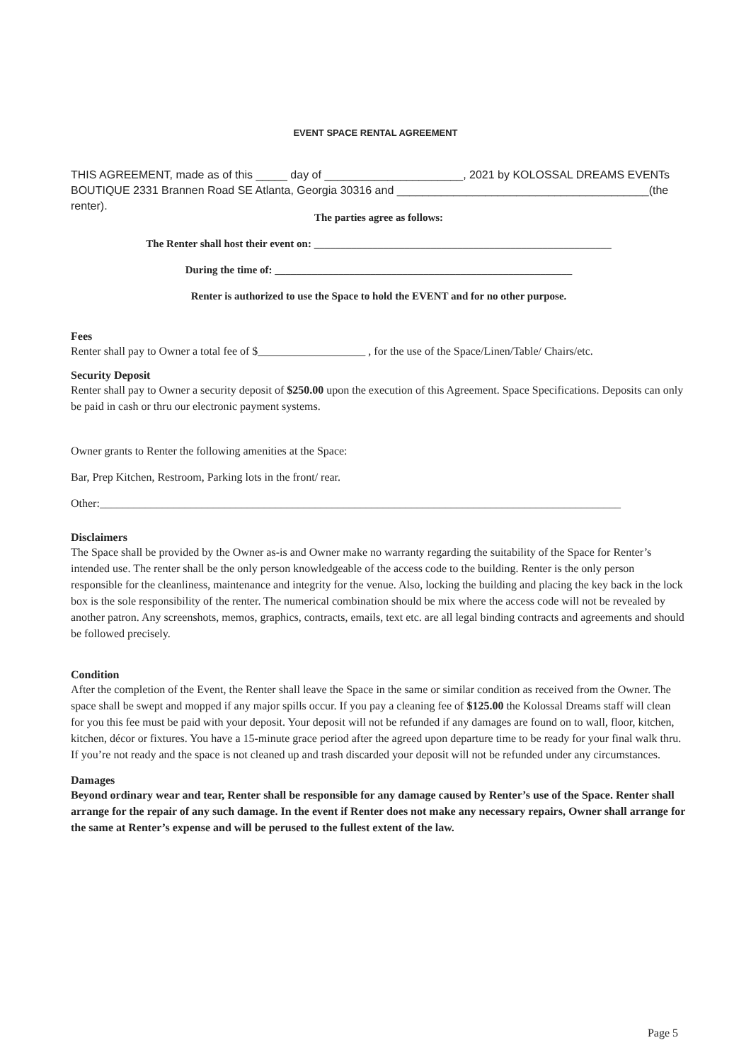EVENT SPACE RENTAL AGREEMENT
THIS AGREEMENT, made as of this _____ day of ______________________, 2021 by KOLOSSAL DREAMS EVENTs BOUTIQUE 2331 Brannen Road SE Atlanta, Georgia 30316 and ________________________________________(the renter).
The parties agree as follows:
The Renter shall host their event on: ________________________________________________________
During the time of: ________________________________________________________
Renter is authorized to use the Space to hold the EVENT and for no other purpose.
Fees
Renter shall pay to Owner a total fee of $___________________ , for the use of the Space/Linen/Table/ Chairs/etc.
Security Deposit
Renter shall pay to Owner a security deposit of $250.00 upon the execution of this Agreement. Space Specifications. Deposits can only be paid in cash or thru our electronic payment systems.
Owner grants to Renter the following amenities at the Space:
Bar, Prep Kitchen, Restroom, Parking lots in the front/ rear.
Other:____________________________________________________________________________________________
Disclaimers
The Space shall be provided by the Owner as-is and Owner make no warranty regarding the suitability of the Space for Renter’s intended use. The renter shall be the only person knowledgeable of the access code to the building. Renter is the only person responsible for the cleanliness, maintenance and integrity for the venue. Also, locking the building and placing the key back in the lock box is the sole responsibility of the renter. The numerical combination should be mix where the access code will not be revealed by another patron. Any screenshots, memos, graphics, contracts, emails, text etc. are all legal binding contracts and agreements and should be followed precisely.
Condition
After the completion of the Event, the Renter shall leave the Space in the same or similar condition as received from the Owner. The space shall be swept and mopped if any major spills occur. If you pay a cleaning fee of $125.00 the Kolossal Dreams staff will clean for you this fee must be paid with your deposit. Your deposit will not be refunded if any damages are found on to wall, floor, kitchen, kitchen, décor or fixtures. You have a 15-minute grace period after the agreed upon departure time to be ready for your final walk thru. If you’re not ready and the space is not cleaned up and trash discarded your deposit will not be refunded under any circumstances.
Damages
Beyond ordinary wear and tear, Renter shall be responsible for any damage caused by Renter’s use of the Space. Renter shall arrange for the repair of any such damage. In the event if Renter does not make any necessary repairs, Owner shall arrange for the same at Renter’s expense and will be perused to the fullest extent of the law.
Page 5